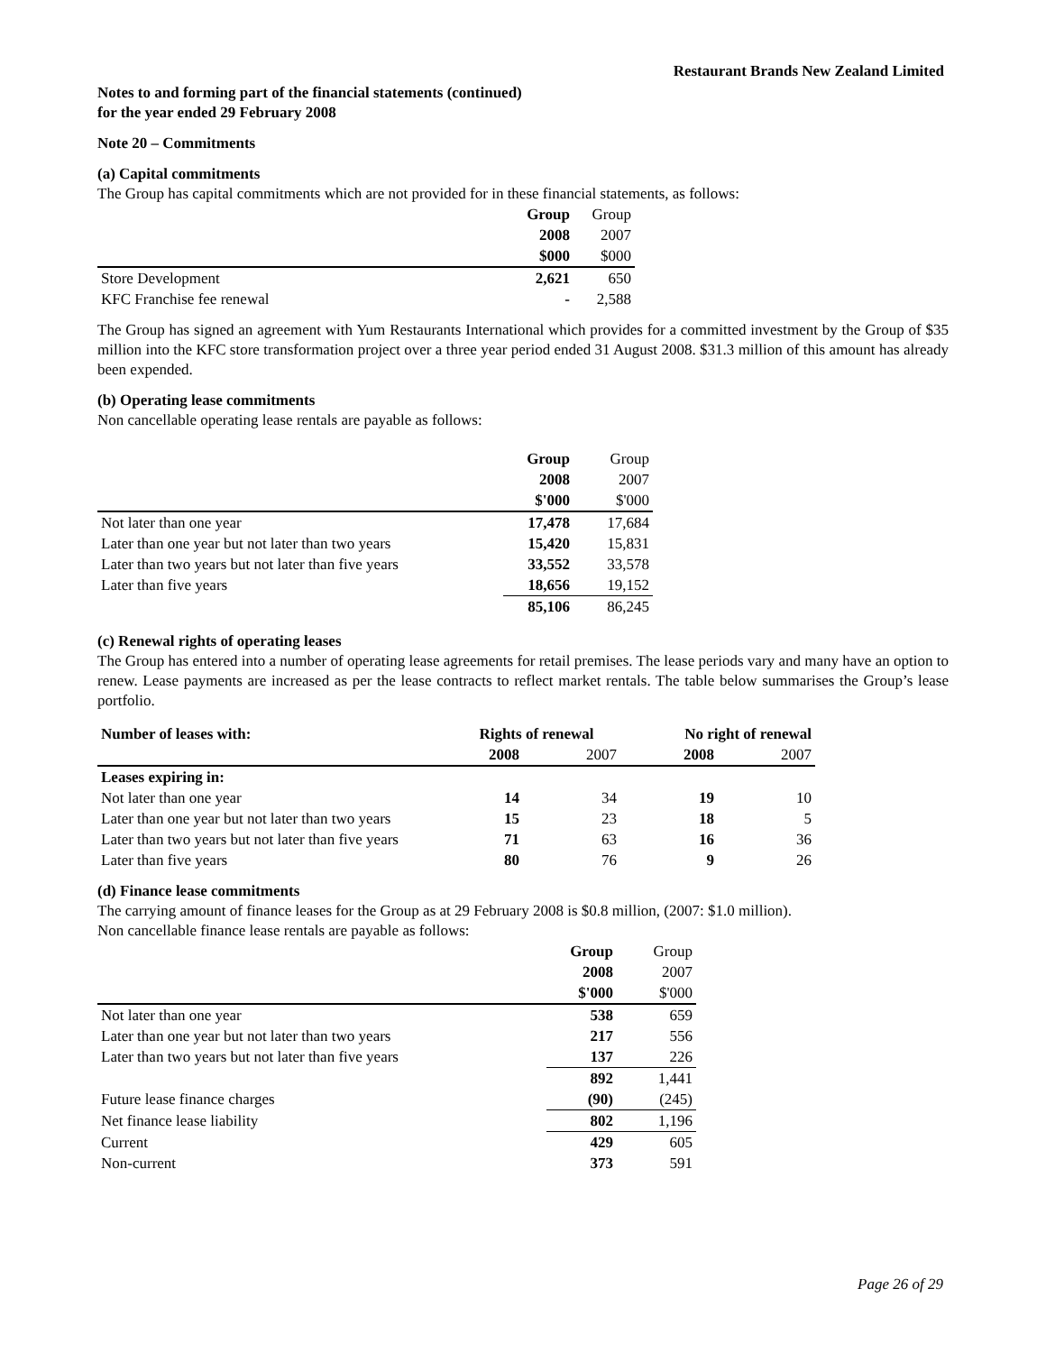Restaurant Brands New Zealand Limited
Notes to and forming part of the financial statements (continued)
for the year ended 29 February 2008
Note 20 – Commitments
(a) Capital commitments
The Group has capital commitments which are not provided for in these financial statements, as follows:
| | Group | Group |
| | 2008 | 2007 |
| | $000 | $000 |
| Store Development | 2,621 | 650 |
| KFC Franchise fee renewal | - | 2,588 |
The Group has signed an agreement with Yum Restaurants International which provides for a committed investment by the Group of $35 million into the KFC store transformation project over a three year period ended 31 August 2008. $31.3 million of this amount has already been expended.
(b) Operating lease commitments
Non cancellable operating lease rentals are payable as follows:
| | Group | Group |
| | 2008 | 2007 |
| | $'000 | $'000 |
| Not later than one year | 17,478 | 17,684 |
| Later than one year but not later than two years | 15,420 | 15,831 |
| Later than two years but not later than five years | 33,552 | 33,578 |
| Later than five years | 18,656 | 19,152 |
| | 85,106 | 86,245 |
(c) Renewal rights of operating leases
The Group has entered into a number of operating lease agreements for retail premises. The lease periods vary and many have an option to renew. Lease payments are increased as per the lease contracts to reflect market rentals. The table below summarises the Group’s lease portfolio.
| Number of leases with: | Rights of renewal | | No right of renewal | |
| | 2008 | 2007 | 2008 | 2007 |
| Leases expiring in: | | | | |
| Not later than one year | 14 | 34 | 19 | 10 |
| Later than one year but not later than two years | 15 | 23 | 18 | 5 |
| Later than two years but not later than five years | 71 | 63 | 16 | 36 |
| Later than five years | 80 | 76 | 9 | 26 |
(d) Finance lease commitments
The carrying amount of finance leases for the Group as at 29 February 2008 is $0.8 million, (2007: $1.0 million).
Non cancellable finance lease rentals are payable as follows:
| | Group | Group |
| | 2008 | 2007 |
| | $'000 | $'000 |
| Not later than one year | 538 | 659 |
| Later than one year but not later than two years | 217 | 556 |
| Later than two years but not later than five years | 137 | 226 |
| | 892 | 1,441 |
| Future lease finance charges | (90) | (245) |
| Net finance lease liability | 802 | 1,196 |
| Current | 429 | 605 |
| Non-current | 373 | 591 |
Page 26 of 29